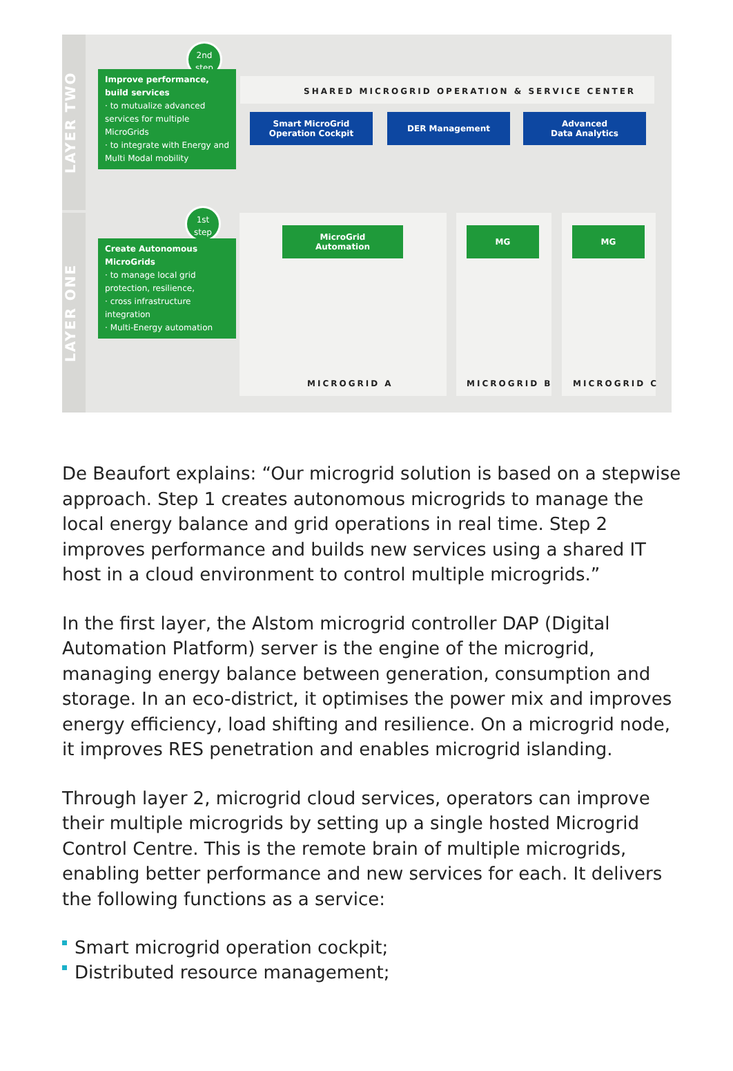LAYER TWO
LAYER ONE
2nd
step
Improve performance, build services
· to mutualize advanced services for multiple MicroGrids
· to integrate with Energy and Multi Modal mobility
1st
step
Create Autonomous MicroGrids
· to manage local grid protection, resilience,
· cross infrastructure integration
· Multi-Energy automation
SHARED MICROGRID OPERATION & SERVICE CENTER
Smart MicroGrid Operation Cockpit
DER Management
Advanced
Data Analytics
MicroGrid
Automation
MG MG
MICROGRID A MICROGRID B MICROGRID C
De Beaufort explains: “Our microgrid solution is based on a stepwise approach. Step 1 creates autonomous microgrids to manage the local energy balance and grid operations in real time. Step 2 improves performance and builds new services using a shared IT host in a cloud environment to control multiple microgrids.”
In the first layer, the Alstom microgrid controller DAP (Digital Automation Platform) server is the engine of the microgrid, managing energy balance between generation, consumption and storage. In an eco-district, it optimises the power mix and improves energy efficiency, load shifting and resilience. On a microgrid node, it improves RES penetration and enables microgrid islanding.
Through layer 2, microgrid cloud services, operators can improve their multiple microgrids by setting up a single hosted Microgrid Control Centre. This is the remote brain of multiple microgrids, enabling better performance and new services for each. It delivers the following functions as a service:
Smart microgrid operation cockpit;
Distributed resource management;